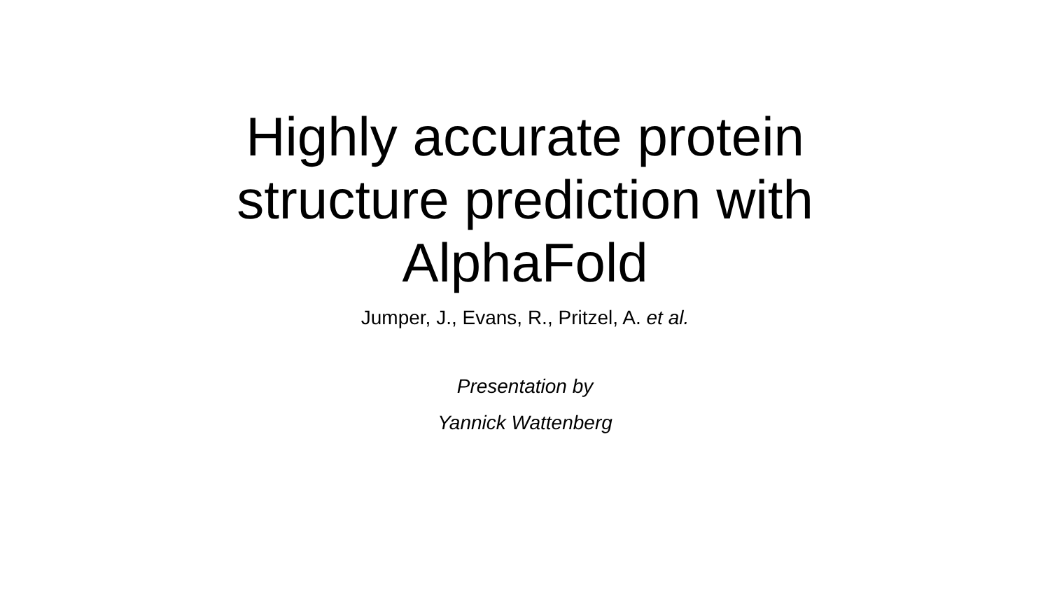Highly accurate protein
structure prediction with
AlphaFold
Jumper, J., Evans, R., Pritzel, A. et al.
Presentation by
Yannick Wattenberg